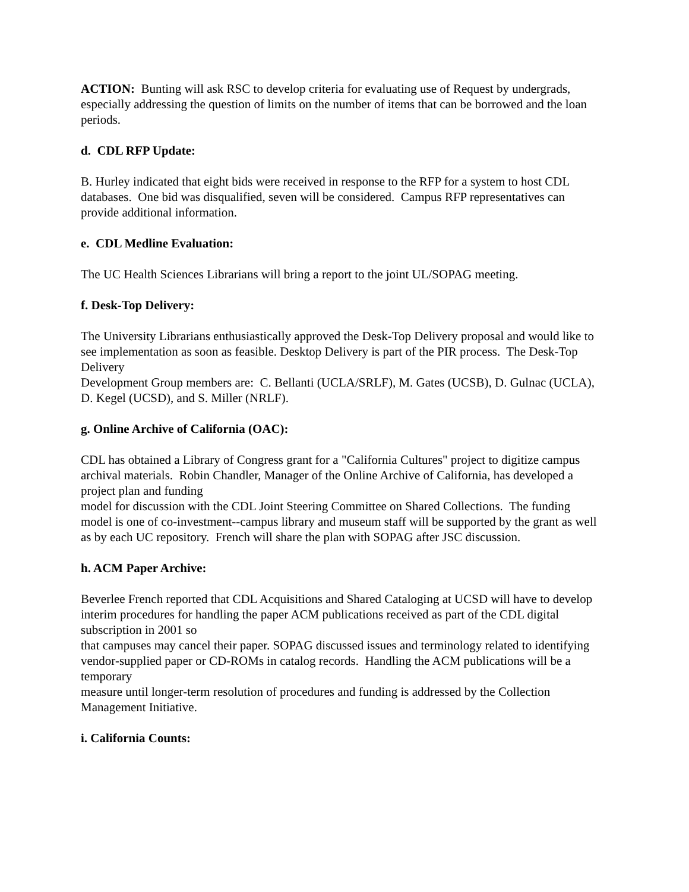ACTION: Bunting will ask RSC to develop criteria for evaluating use of Request by undergrads, especially addressing the question of limits on the number of items that can be borrowed and the loan periods.
d. CDL RFP Update:
B. Hurley indicated that eight bids were received in response to the RFP for a system to host CDL databases. One bid was disqualified, seven will be considered. Campus RFP representatives can provide additional information.
e. CDL Medline Evaluation:
The UC Health Sciences Librarians will bring a report to the joint UL/SOPAG meeting.
f. Desk-Top Delivery:
The University Librarians enthusiastically approved the Desk-Top Delivery proposal and would like to see implementation as soon as feasible. Desktop Delivery is part of the PIR process. The Desk-Top Delivery
Development Group members are: C. Bellanti (UCLA/SRLF), M. Gates (UCSB), D. Gulnac (UCLA), D. Kegel (UCSD), and S. Miller (NRLF).
g. Online Archive of California (OAC):
CDL has obtained a Library of Congress grant for a "California Cultures" project to digitize campus archival materials. Robin Chandler, Manager of the Online Archive of California, has developed a project plan and funding
model for discussion with the CDL Joint Steering Committee on Shared Collections. The funding model is one of co-investment--campus library and museum staff will be supported by the grant as well as by each UC repository. French will share the plan with SOPAG after JSC discussion.
h. ACM Paper Archive:
Beverlee French reported that CDL Acquisitions and Shared Cataloging at UCSD will have to develop interim procedures for handling the paper ACM publications received as part of the CDL digital subscription in 2001 so
that campuses may cancel their paper. SOPAG discussed issues and terminology related to identifying vendor-supplied paper or CD-ROMs in catalog records. Handling the ACM publications will be a temporary
measure until longer-term resolution of procedures and funding is addressed by the Collection Management Initiative.
i. California Counts: